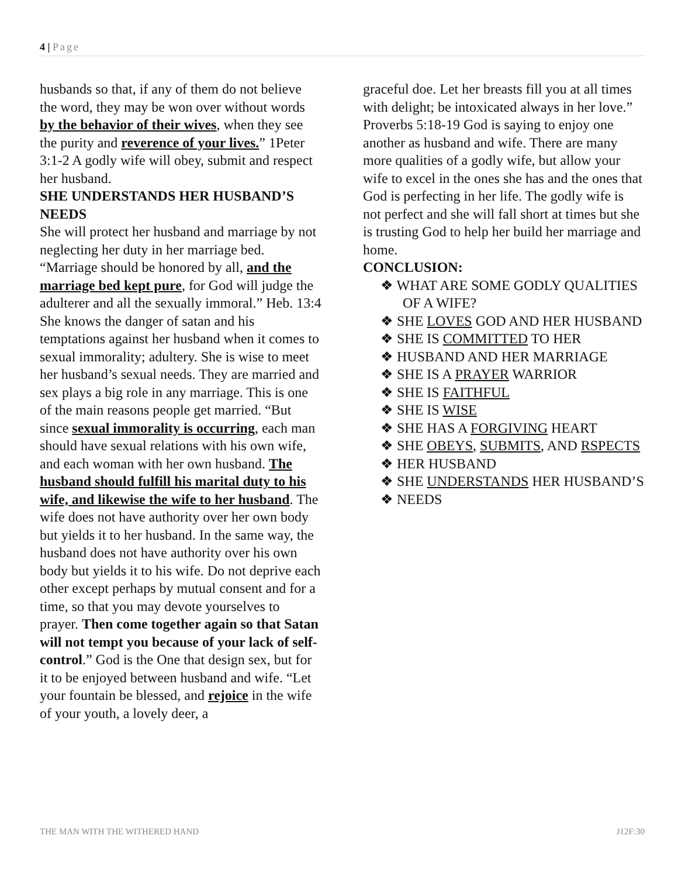4 | Page
husbands so that, if any of them do not believe the word, they may be won over without words by the behavior of their wives, when they see the purity and reverence of your lives.” 1Peter 3:1-2 A godly wife will obey, submit and respect her husband.
SHE UNDERSTANDS HER HUSBAND’S NEEDS
She will protect her husband and marriage by not neglecting her duty in her marriage bed. “Marriage should be honored by all, and the marriage bed kept pure, for God will judge the adulterer and all the sexually immoral.” Heb. 13:4 She knows the danger of satan and his temptations against her husband when it comes to sexual immorality; adultery. She is wise to meet her husband’s sexual needs. They are married and sex plays a big role in any marriage. This is one of the main reasons people get married. “But since sexual immorality is occurring, each man should have sexual relations with his own wife, and each woman with her own husband. The husband should fulfill his marital duty to his wife, and likewise the wife to her husband. The wife does not have authority over her own body but yields it to her husband. In the same way, the husband does not have authority over his own body but yields it to his wife. Do not deprive each other except perhaps by mutual consent and for a time, so that you may devote yourselves to prayer. Then come together again so that Satan will not tempt you because of your lack of self-control.” God is the One that design sex, but for it to be enjoyed between husband and wife. “Let your fountain be blessed, and rejoice in the wife of your youth, a lovely deer, a
graceful doe. Let her breasts fill you at all times with delight; be intoxicated always in her love.” Proverbs 5:18-19 God is saying to enjoy one another as husband and wife. There are many more qualities of a godly wife, but allow your wife to excel in the ones she has and the ones that God is perfecting in her life. The godly wife is not perfect and she will fall short at times but she is trusting God to help her build her marriage and home.
CONCLUSION:
❖ WHAT ARE SOME GODLY QUALITIES OF A WIFE?
❖ SHE LOVES GOD AND HER HUSBAND
❖ SHE IS COMMITTED TO HER
❖ HUSBAND AND HER MARRIAGE
❖ SHE IS A PRAYER WARRIOR
❖ SHE IS FAITHFUL
❖ SHE IS WISE
❖ SHE HAS A FORGIVING HEART
❖ SHE OBEYS, SUBMITS, AND RSPECTS
❖ HER HUSBAND
❖ SHE UNDERSTANDS HER HUSBAND’S
❖ NEEDS
THE MAN WITH THE WITHERED HAND J12F:30